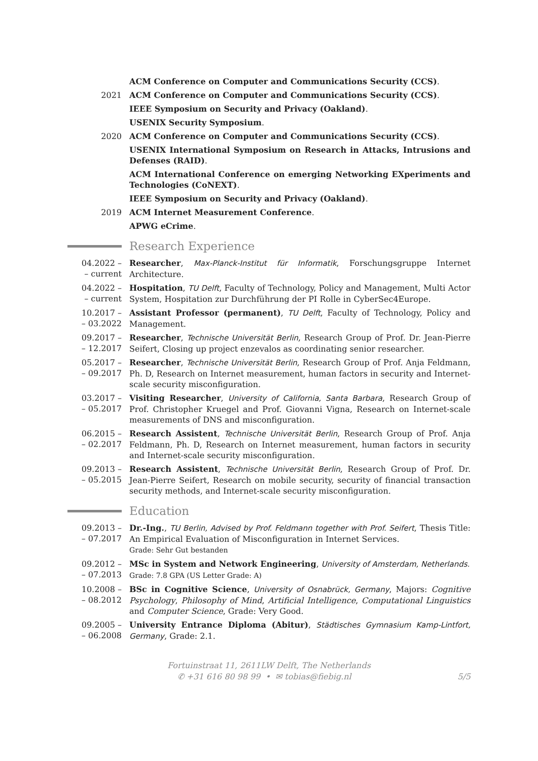ACM Conference on Computer and Communications Security (CCS).
2021 ACM Conference on Computer and Communications Security (CCS).
IEEE Symposium on Security and Privacy (Oakland).
USENIX Security Symposium.
2020 ACM Conference on Computer and Communications Security (CCS).
USENIX International Symposium on Research in Attacks, Intrusions and Defenses (RAID).
ACM International Conference on emerging Networking EXperiments and Technologies (CoNEXT).
IEEE Symposium on Security and Privacy (Oakland).
2019 ACM Internet Measurement Conference.
APWG eCrime.
Research Experience
04.2022 –
– current
Researcher, Max-Planck-Institut für Informatik, Forschungsgruppe Internet Architecture.
04.2022 –
– current
Hospitation, TU Delft, Faculty of Technology, Policy and Management, Multi Actor System, Hospitation zur Durchführung der PI Rolle in CyberSec4Europe.
10.2017 –
– 03.2022
Assistant Professor (permanent), TU Delft, Faculty of Technology, Policy and Management.
09.2017 –
– 12.2017
Researcher, Technische Universität Berlin, Research Group of Prof. Dr. Jean-Pierre Seifert, Closing up project enzevalos as coordinating senior researcher.
05.2017 –
– 09.2017
Researcher, Technische Universität Berlin, Research Group of Prof. Anja Feldmann, Ph. D, Research on Internet measurement, human factors in security and Internet-scale security misconfiguration.
03.2017 –
– 05.2017
Visiting Researcher, University of California, Santa Barbara, Research Group of Prof. Christopher Kruegel and Prof. Giovanni Vigna, Research on Internet-scale measurements of DNS and misconfiguration.
06.2015 –
– 02.2017
Research Assistent, Technische Universität Berlin, Research Group of Prof. Anja Feldmann, Ph. D, Research on Internet measurement, human factors in security and Internet-scale security misconfiguration.
09.2013 –
– 05.2015
Research Assistent, Technische Universität Berlin, Research Group of Prof. Dr. Jean-Pierre Seifert, Research on mobile security, security of financial transaction security methods, and Internet-scale security misconfiguration.
Education
09.2013 –
– 07.2017
Dr.-Ing., TU Berlin, Advised by Prof. Feldmann together with Prof. Seifert, Thesis Title: An Empirical Evaluation of Misconfiguration in Internet Services.
Grade: Sehr Gut bestanden
09.2012 –
– 07.2013
MSc in System and Network Engineering, University of Amsterdam, Netherlands.
Grade: 7.8 GPA (US Letter Grade: A)
10.2008 –
– 08.2012
BSc in Cognitive Science, University of Osnabrück, Germany, Majors: Cognitive Psychology, Philosophy of Mind, Artificial Intelligence, Computational Linguistics and Computer Science, Grade: Very Good.
09.2005 –
– 06.2008
University Entrance Diploma (Abitur), Städtisches Gymnasium Kamp-Lintfort, Germany, Grade: 2.1.
Fortuinstraat 11, 2611LW Delft, The Netherlands
✆ +31 616 80 98 99 • ✉ tobias@fiebig.nl 5/5